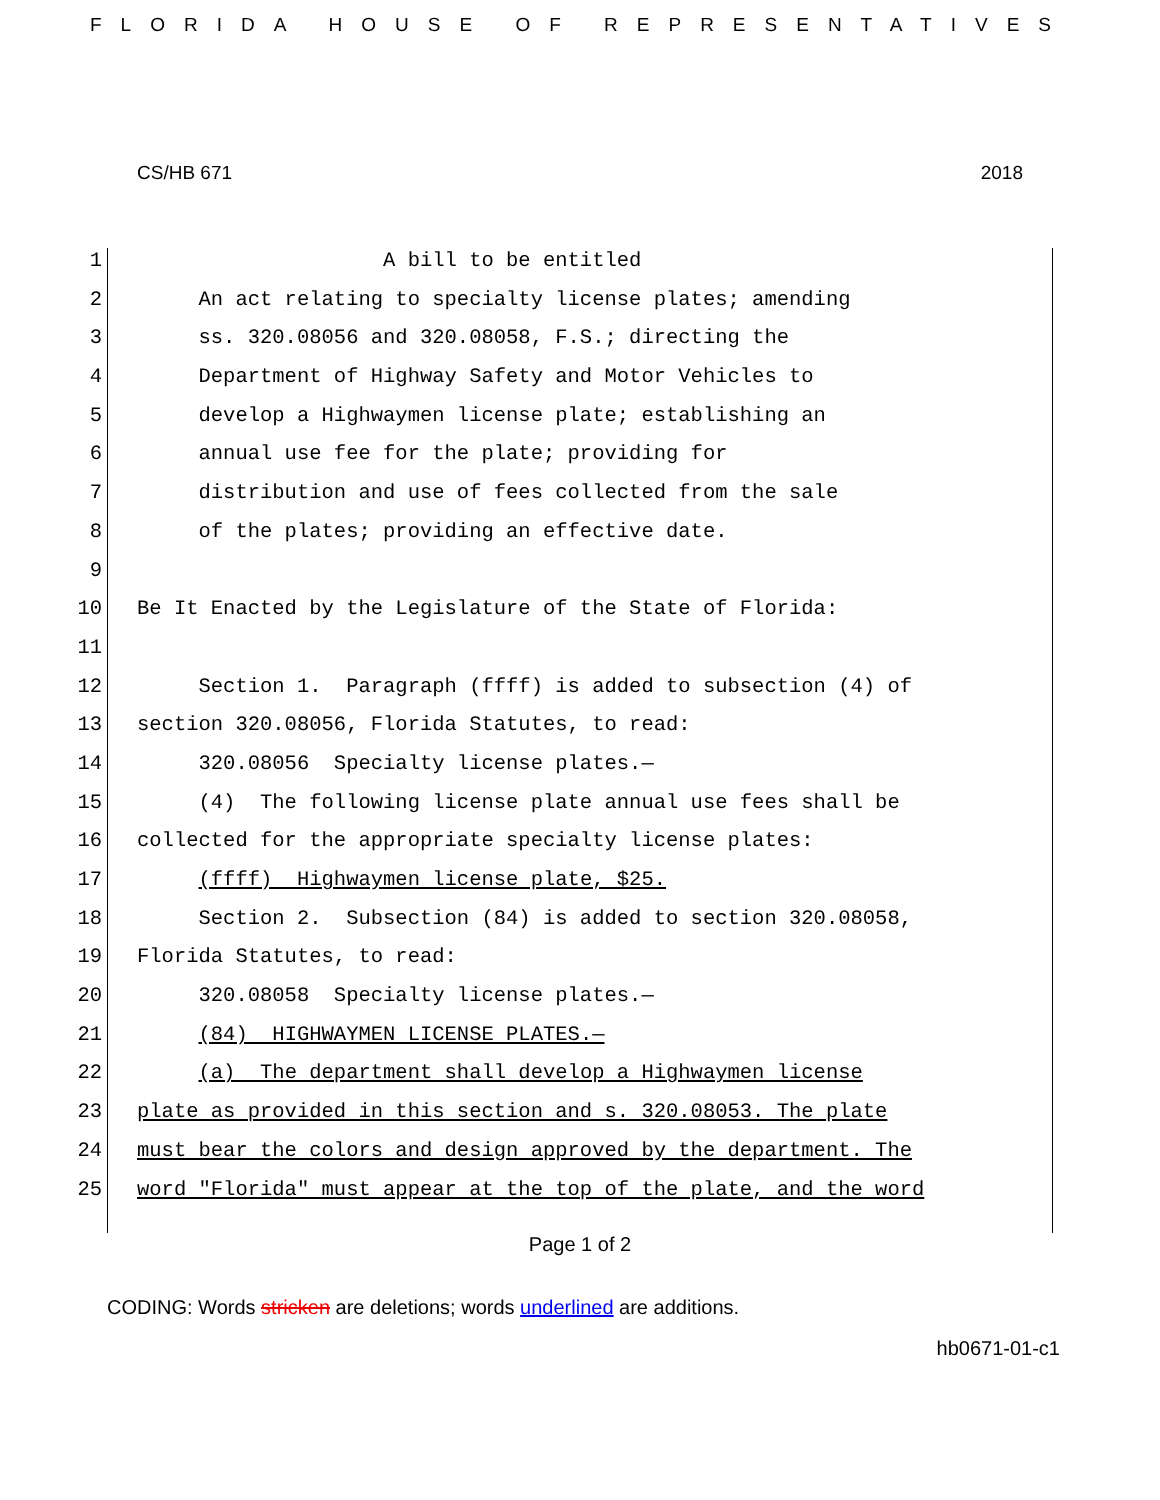FLORIDA HOUSE OF REPRESENTATIVES
CS/HB 671 2018
1 A bill to be entitled
2 An act relating to specialty license plates; amending
3 ss. 320.08056 and 320.08058, F.S.; directing the
4 Department of Highway Safety and Motor Vehicles to
5 develop a Highwaymen license plate; establishing an
6 annual use fee for the plate; providing for
7 distribution and use of fees collected from the sale
8 of the plates; providing an effective date.
9
10 Be It Enacted by the Legislature of the State of Florida:
11
12 Section 1. Paragraph (ffff) is added to subsection (4) of
13 section 320.08056, Florida Statutes, to read:
14 320.08056 Specialty license plates.—
15 (4) The following license plate annual use fees shall be
16 collected for the appropriate specialty license plates:
17 (ffff) Highwaymen license plate, $25.
18 Section 2. Subsection (84) is added to section 320.08058,
19 Florida Statutes, to read:
20 320.08058 Specialty license plates.—
21 (84) HIGHWAYMEN LICENSE PLATES.—
22 (a) The department shall develop a Highwaymen license
23 plate as provided in this section and s. 320.08053. The plate
24 must bear the colors and design approved by the department. The
25 word "Florida" must appear at the top of the plate, and the word
Page 1 of 2
CODING: Words stricken are deletions; words underlined are additions.
hb0671-01-c1